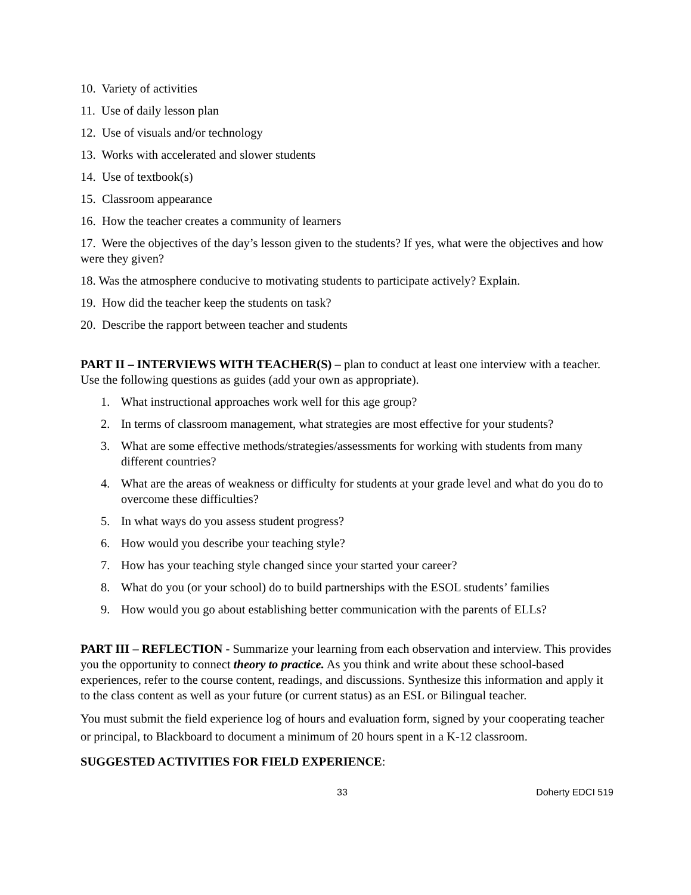10. Variety of activities
11. Use of daily lesson plan
12. Use of visuals and/or technology
13. Works with accelerated and slower students
14. Use of textbook(s)
15. Classroom appearance
16. How the teacher creates a community of learners
17. Were the objectives of the day’s lesson given to the students? If yes, what were the objectives and how were they given?
18. Was the atmosphere conducive to motivating students to participate actively? Explain.
19. How did the teacher keep the students on task?
20. Describe the rapport between teacher and students
PART II – INTERVIEWS WITH TEACHER(S) – plan to conduct at least one interview with a teacher. Use the following questions as guides (add your own as appropriate).
1. What instructional approaches work well for this age group?
2. In terms of classroom management, what strategies are most effective for your students?
3. What are some effective methods/strategies/assessments for working with students from many different countries?
4. What are the areas of weakness or difficulty for students at your grade level and what do you do to overcome these difficulties?
5. In what ways do you assess student progress?
6. How would you describe your teaching style?
7. How has your teaching style changed since your started your career?
8. What do you (or your school) do to build partnerships with the ESOL students’ families
9. How would you go about establishing better communication with the parents of ELLs?
PART III – REFLECTION - Summarize your learning from each observation and interview. This provides you the opportunity to connect theory to practice. As you think and write about these school-based experiences, refer to the course content, readings, and discussions. Synthesize this information and apply it to the class content as well as your future (or current status) as an ESL or Bilingual teacher.
You must submit the field experience log of hours and evaluation form, signed by your cooperating teacher or principal, to Blackboard to document a minimum of 20 hours spent in a K-12 classroom.
SUGGESTED ACTIVITIES FOR FIELD EXPERIENCE:
33 Doherty EDCI 519